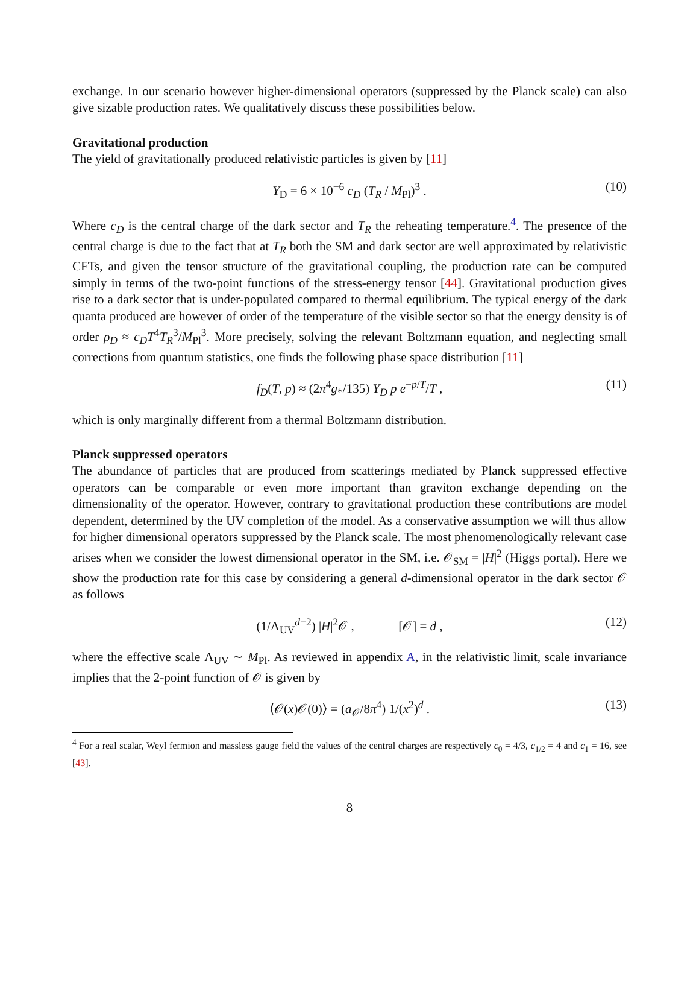exchange. In our scenario however higher-dimensional operators (suppressed by the Planck scale) can also give sizable production rates. We qualitatively discuss these possibilities below.
Gravitational production
The yield of gravitationally produced relativistic particles is given by [11]
Y<sub>D</sub> = 6 × 10<sup>−6</sup> c<sub>D</sub> (T<sub>R</sub> / M<sub>Pl</sub>)<sup>3</sup> . (10)
Where c<sub>D</sub> is the central charge of the dark sector and T<sub>R</sub> the reheating temperature.<sup>4</sup>. The presence of the central charge is due to the fact that at T<sub>R</sub> both the SM and dark sector are well approximated by relativistic CFTs, and given the tensor structure of the gravitational coupling, the production rate can be computed simply in terms of the two-point functions of the stress-energy tensor [44]. Gravitational production gives rise to a dark sector that is under-populated compared to thermal equilibrium. The typical energy of the dark quanta produced are however of order of the temperature of the visible sector so that the energy density is of order ρ<sub>D</sub> ≈ c<sub>D</sub>T<sup>4</sup>T<sub>R</sub><sup>3</sup>/M<sub>Pl</sub><sup>3</sup>. More precisely, solving the relevant Boltzmann equation, and neglecting small corrections from quantum statistics, one finds the following phase space distribution [11]
f<sub>D</sub>(T, p) ≈ (2π<sup>4</sup>g<sub>*</sub>/135) Y<sub>D</sub> p e<sup>−p/T</sup>/T , (11)
which is only marginally different from a thermal Boltzmann distribution.
Planck suppressed operators
The abundance of particles that are produced from scatterings mediated by Planck suppressed effective operators can be comparable or even more important than graviton exchange depending on the dimensionality of the operator. However, contrary to gravitational production these contributions are model dependent, determined by the UV completion of the model. As a conservative assumption we will thus allow for higher dimensional operators suppressed by the Planck scale. The most phenomenologically relevant case arises when we consider the lowest dimensional operator in the SM, i.e. 𝒪<sub>SM</sub> = |H|<sup>2</sup> (Higgs portal). Here we show the production rate for this case by considering a general d-dimensional operator in the dark sector 𝒪 as follows
(1/Λ<sub>UV</sub><sup>d−2</sup>) |H|<sup>2</sup>𝒪 , [𝒪] = d , (12)
where the effective scale Λ<sub>UV</sub> ∼ M<sub>Pl</sub>. As reviewed in appendix A, in the relativistic limit, scale invariance implies that the 2-point function of 𝒪 is given by
⟨𝒪(x)𝒪(0)⟩ = (a<sub>𝒪</sub>/8π<sup>4</sup>) 1/(x<sup>2</sup>)<sup>d</sup> . (13)
<sup>4</sup> For a real scalar, Weyl fermion and massless gauge field the values of the central charges are respectively c<sub>0</sub> = 4/3, c<sub>1/2</sub> = 4 and c<sub>1</sub> = 16, see [43].
8